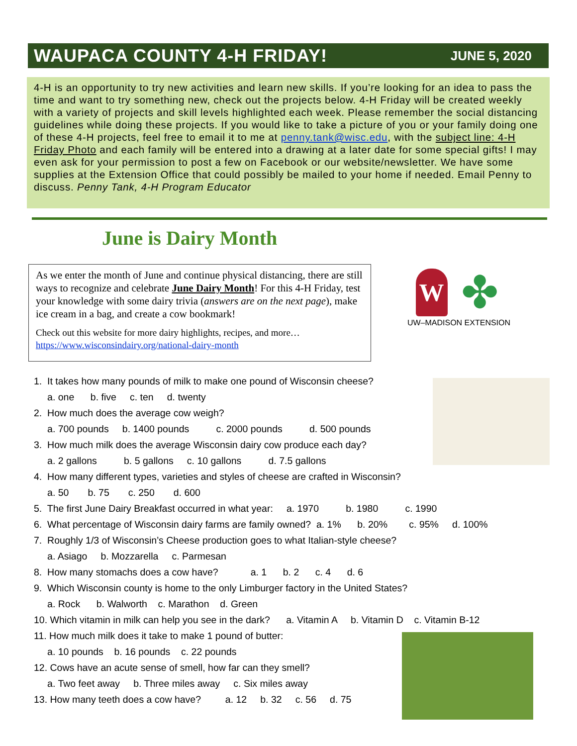WAUPACA COUNTY 4-H FRIDAY!
JUNE 5, 2020
4-H is an opportunity to try new activities and learn new skills. If you’re looking for an idea to pass the time and want to try something new, check out the projects below. 4-H Friday will be created weekly with a variety of projects and skill levels highlighted each week. Please remember the social distancing guidelines while doing these projects. If you would like to take a picture of you or your family doing one of these 4-H projects, feel free to email it to me at penny.tank@wisc.edu, with the subject line: 4-H Friday Photo and each family will be entered into a drawing at a later date for some special gifts! I may even ask for your permission to post a few on Facebook or our website/newsletter. We have some supplies at the Extension Office that could possibly be mailed to your home if needed. Email Penny to discuss. Penny Tank, 4-H Program Educator
June is Dairy Month
As we enter the month of June and continue physical distancing, there are still ways to recognize and celebrate June Dairy Month! For this 4-H Friday, test your knowledge with some dairy trivia (answers are on the next page), make ice cream in a bag, and create a cow bookmark!
Check out this website for more dairy highlights, recipes, and more… https://www.wisconsindairy.org/national-dairy-month
W
✤
UW–MADISON EXTENSION
1. It takes how many pounds of milk to make one pound of Wisconsin cheese?
a. one b. five c. ten d. twenty
2. How much does the average cow weigh?
a. 700 pounds b. 1400 pounds c. 2000 pounds d. 500 pounds
3. How much milk does the average Wisconsin dairy cow produce each day?
a. 2 gallons b. 5 gallons c. 10 gallons d. 7.5 gallons
4. How many different types, varieties and styles of cheese are crafted in Wisconsin?
a. 50 b. 75 c. 250 d. 600
5. The first June Dairy Breakfast occurred in what year: a. 1970 b. 1980 c. 1990
6. What percentage of Wisconsin dairy farms are family owned? a. 1% b. 20% c. 95% d. 100%
7. Roughly 1/3 of Wisconsin’s Cheese production goes to what Italian-style cheese?
a. Asiago b. Mozzarella c. Parmesan
8. How many stomachs does a cow have? a. 1 b. 2 c. 4 d. 6
9. Which Wisconsin county is home to the only Limburger factory in the United States?
a. Rock b. Walworth c. Marathon d. Green
10. Which vitamin in milk can help you see in the dark? a. Vitamin A b. Vitamin D c. Vitamin B-12
11. How much milk does it take to make 1 pound of butter:
a. 10 pounds b. 16 pounds c. 22 pounds
12. Cows have an acute sense of smell, how far can they smell?
a. Two feet away b. Three miles away c. Six miles away
13. How many teeth does a cow have? a. 12 b. 32 c. 56 d. 75